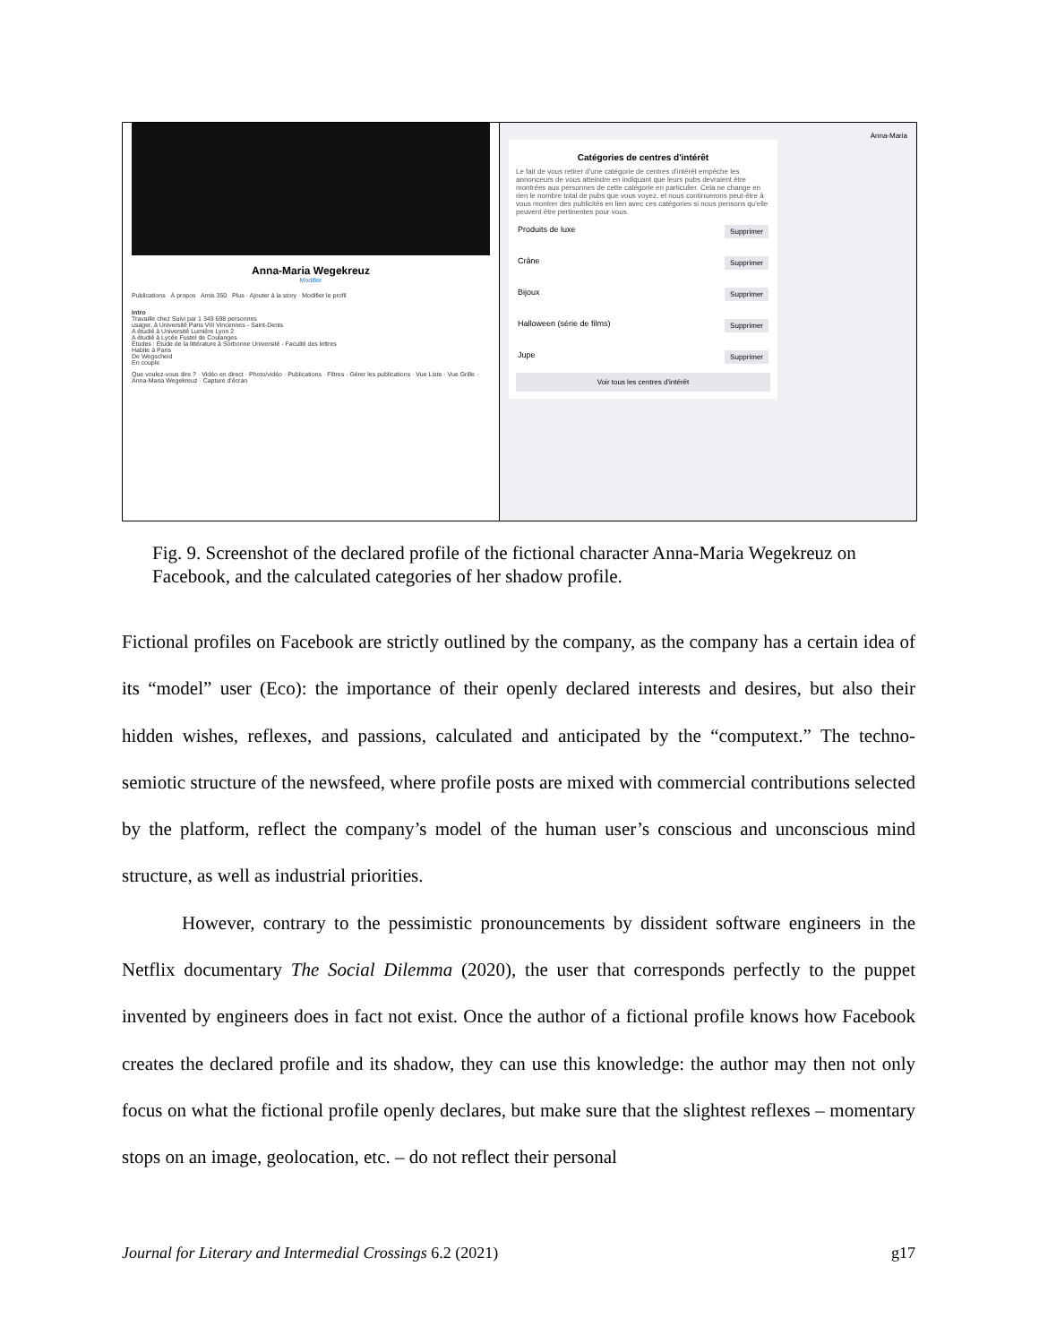Anna-Maria Wegekreuz
Modifier
Publications À propos Amis 350 Plus · Ajouter à la story · Modifier le profil
Intro
Travaille chez Suivi par 1 349 698 personnes
usager, à Université Paris VIII Vincennes - Saint-Denis
A étudié à Université Lumière Lyon 2
A étudié à Lycée Fustel de Coulanges
Études : Étude de la littérature à Sorbonne Université - Faculté des lettres
Habite à Paris
De Wegscheid
En couple
Que voulez-vous dire ? · Vidéo en direct · Photo/vidéo · Publications · Filtres · Gérer les publications · Vue Liste · Vue Grille · Anna-Maria Wegekreuz · Capture d'écran
Anna-Maria
Catégories de centres d'intérêt
Le fait de vous retirer d'une catégorie de centres d'intérêt empêche les annonceurs de vous atteindre en indiquant que leurs pubs devraient être montrées aux personnes de cette catégorie en particulier. Cela ne change en rien le nombre total de pubs que vous voyez, et nous continuerons peut-être à vous montrer des publicités en lien avec ces catégories si nous pensons qu'elle peuvent être pertinentes pour vous.
Produits de luxe Supprimer
Crâne Supprimer
Bijoux Supprimer
Halloween (série de films) Supprimer
Jupe Supprimer
Voir tous les centres d'intérêt
Fig. 9. Screenshot of the declared profile of the fictional character Anna-Maria Wegekreuz on Facebook, and the calculated categories of her shadow profile.
Fictional profiles on Facebook are strictly outlined by the company, as the company has a certain idea of its “model” user (Eco): the importance of their openly declared interests and desires, but also their hidden wishes, reflexes, and passions, calculated and anticipated by the “computext.” The techno-semiotic structure of the newsfeed, where profile posts are mixed with commercial contributions selected by the platform, reflect the company’s model of the human user’s conscious and unconscious mind structure, as well as industrial priorities.
However, contrary to the pessimistic pronouncements by dissident software engineers in the Netflix documentary The Social Dilemma (2020), the user that corresponds perfectly to the puppet invented by engineers does in fact not exist. Once the author of a fictional profile knows how Facebook creates the declared profile and its shadow, they can use this knowledge: the author may then not only focus on what the fictional profile openly declares, but make sure that the slightest reflexes – momentary stops on an image, geolocation, etc. – do not reflect their personal
Journal for Literary and Intermedial Crossings 6.2 (2021) g17